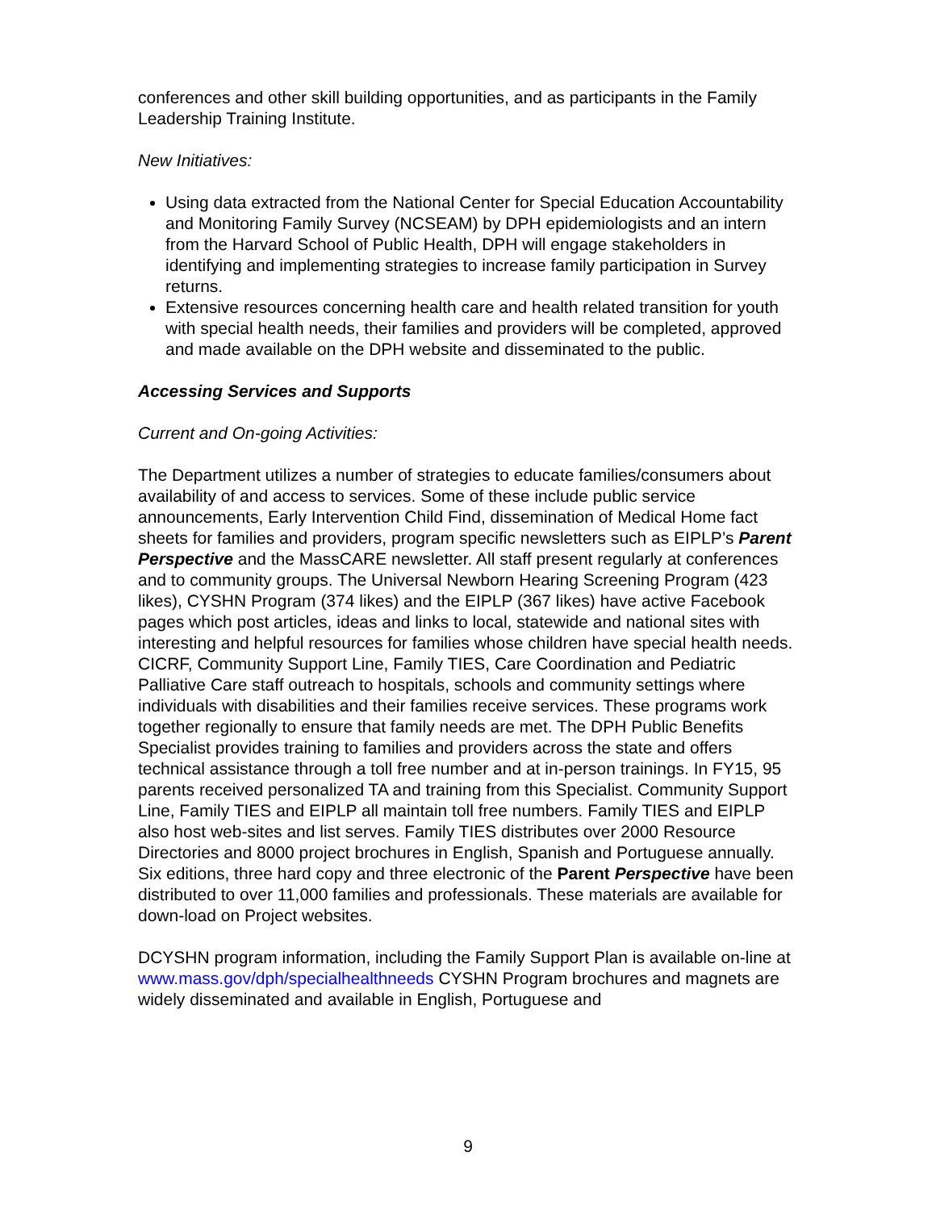conferences and other skill building opportunities, and as participants in the Family Leadership Training Institute.
New Initiatives:
Using data extracted from the National Center for Special Education Accountability and Monitoring Family Survey (NCSEAM) by DPH epidemiologists and an intern from the Harvard School of Public Health, DPH will engage stakeholders in identifying and implementing strategies to increase family participation in Survey returns.
Extensive resources concerning health care and health related transition for youth with special health needs, their families and providers will be completed, approved and made available on the DPH website and disseminated to the public.
Accessing Services and Supports
Current and On-going Activities:
The Department utilizes a number of strategies to educate families/consumers about availability of and access to services. Some of these include public service announcements, Early Intervention Child Find, dissemination of Medical Home fact sheets for families and providers, program specific newsletters such as EIPLP’s Parent Perspective and the MassCARE newsletter. All staff present regularly at conferences and to community groups. The Universal Newborn Hearing Screening Program (423 likes), CYSHN Program (374 likes) and the EIPLP (367 likes) have active Facebook pages which post articles, ideas and links to local, statewide and national sites with interesting and helpful resources for families whose children have special health needs. CICRF, Community Support Line, Family TIES, Care Coordination and Pediatric Palliative Care staff outreach to hospitals, schools and community settings where individuals with disabilities and their families receive services. These programs work together regionally to ensure that family needs are met. The DPH Public Benefits Specialist provides training to families and providers across the state and offers technical assistance through a toll free number and at in-person trainings. In FY15, 95 parents received personalized TA and training from this Specialist. Community Support Line, Family TIES and EIPLP all maintain toll free numbers. Family TIES and EIPLP also host web-sites and list serves. Family TIES distributes over 2000 Resource Directories and 8000 project brochures in English, Spanish and Portuguese annually. Six editions, three hard copy and three electronic of the Parent Perspective have been distributed to over 11,000 families and professionals. These materials are available for down-load on Project websites.
DCYSHN program information, including the Family Support Plan is available on-line at www.mass.gov/dph/specialhealthneeds CYSHN Program brochures and magnets are widely disseminated and available in English, Portuguese and
9